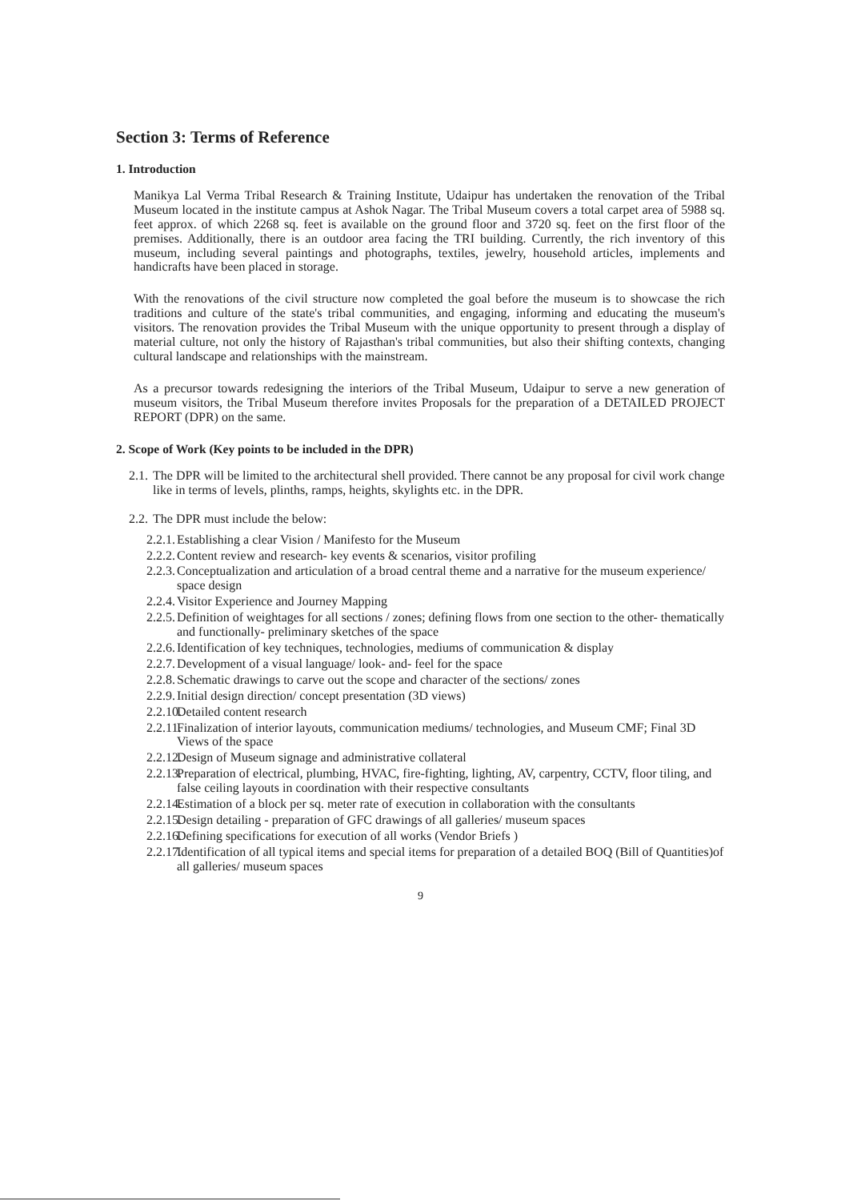Section 3: Terms of Reference
1. Introduction
Manikya Lal Verma Tribal Research & Training Institute, Udaipur has undertaken the renovation of the Tribal Museum located in the institute campus at Ashok Nagar. The Tribal Museum covers a total carpet area of 5988 sq. feet approx. of which 2268 sq. feet is available on the ground floor and 3720 sq. feet on the first floor of the premises. Additionally, there is an outdoor area facing the TRI building. Currently, the rich inventory of this museum, including several paintings and photographs, textiles, jewelry, household articles, implements and handicrafts have been placed in storage.
With the renovations of the civil structure now completed the goal before the museum is to showcase the rich traditions and culture of the state's tribal communities, and engaging, informing and educating the museum's visitors. The renovation provides the Tribal Museum with the unique opportunity to present through a display of material culture, not only the history of Rajasthan's tribal communities, but also their shifting contexts, changing cultural landscape and relationships with the mainstream.
As a precursor towards redesigning the interiors of the Tribal Museum, Udaipur to serve a new generation of museum visitors, the Tribal Museum therefore invites Proposals for the preparation of a DETAILED PROJECT REPORT (DPR) on the same.
2. Scope of Work (Key points to be included in the DPR)
2.1. The DPR will be limited to the architectural shell provided. There cannot be any proposal for civil work change like in terms of levels, plinths, ramps, heights, skylights etc. in the DPR.
2.2. The DPR must include the below:
2.2.1. Establishing a clear Vision / Manifesto for the Museum
2.2.2. Content review and research- key events & scenarios, visitor profiling
2.2.3. Conceptualization and articulation of a broad central theme and a narrative for the museum experience/ space design
2.2.4. Visitor Experience and Journey Mapping
2.2.5. Definition of weightages for all sections / zones; defining flows from one section to the other- thematically and functionally- preliminary sketches of the space
2.2.6. Identification of key techniques, technologies, mediums of communication & display
2.2.7. Development of a visual language/ look- and- feel for the space
2.2.8. Schematic drawings to carve out the scope and character of the sections/ zones
2.2.9. Initial design direction/ concept presentation (3D views)
2.2.10. Detailed content research
2.2.11. Finalization of interior layouts, communication mediums/ technologies, and Museum CMF; Final 3D Views of the space
2.2.12. Design of Museum signage and administrative collateral
2.2.13. Preparation of electrical, plumbing, HVAC, fire-fighting, lighting, AV, carpentry, CCTV, floor tiling, and false ceiling layouts in coordination with their respective consultants
2.2.14. Estimation of a block per sq. meter rate of execution in collaboration with the consultants
2.2.15. Design detailing - preparation of GFC drawings of all galleries/ museum spaces
2.2.16. Defining specifications for execution of all works (Vendor Briefs )
2.2.17. Identification of all typical items and special items for preparation of a detailed BOQ (Bill of Quantities)of all galleries/ museum spaces
9